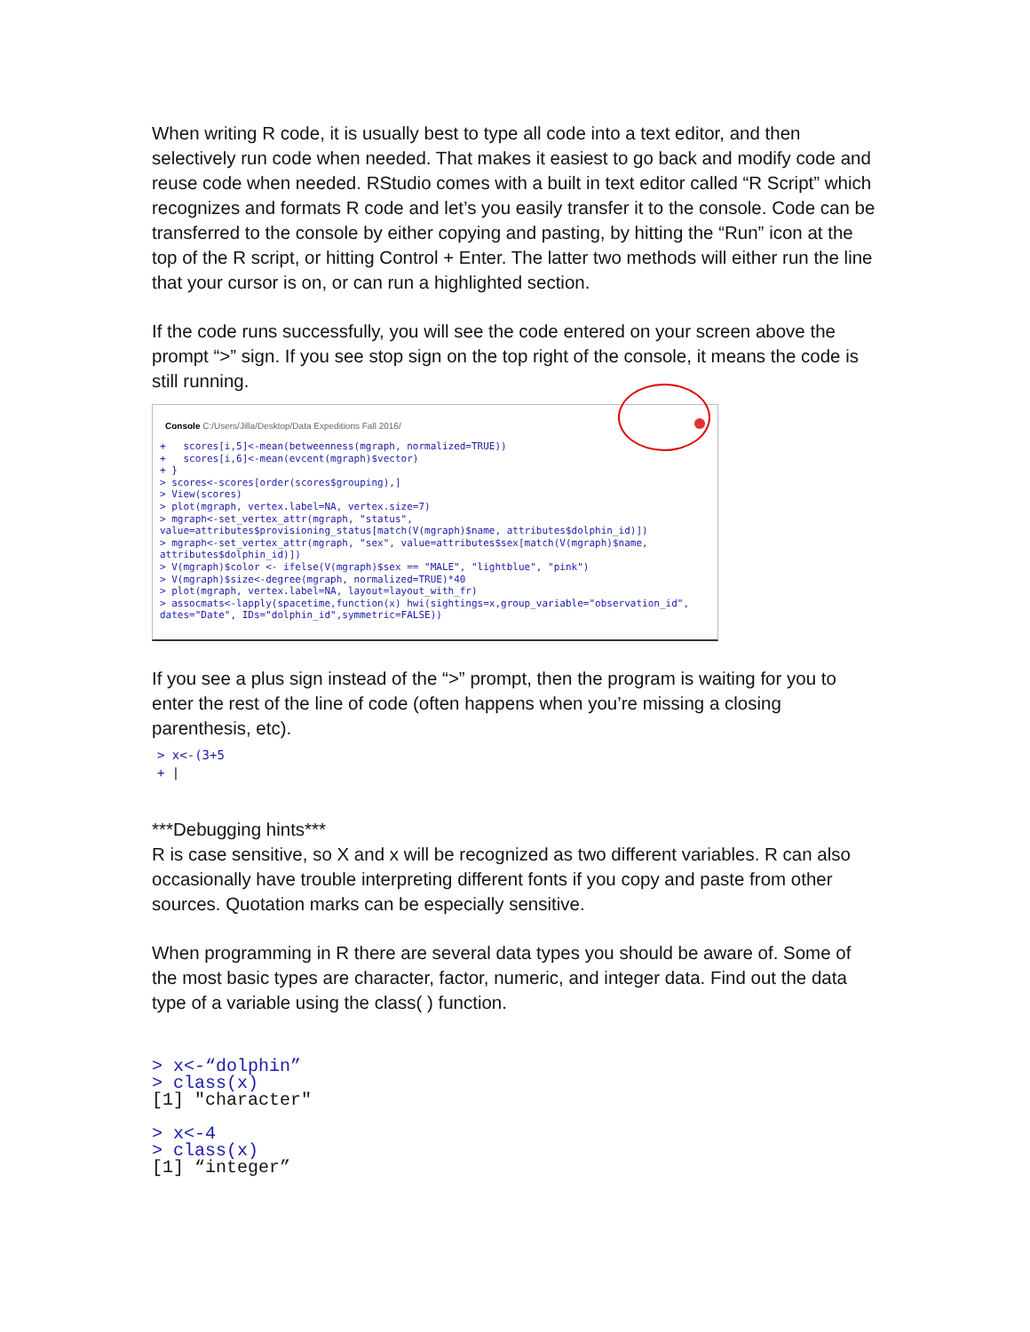When writing R code, it is usually best to type all code into a text editor, and then selectively run code when needed. That makes it easiest to go back and modify code and reuse code when needed. RStudio comes with a built in text editor called “R Script” which recognizes and formats R code and let’s you easily transfer it to the console. Code can be transferred to the console by either copying and pasting, by hitting the “Run” icon at the top of the R script, or hitting Control + Enter. The latter two methods will either run the line that your cursor is on, or can run a highlighted section.
If the code runs successfully, you will see the code entered on your screen above the prompt “>” sign. If you see stop sign on the top right of the console, it means the code is still running.
Console C:/Users/Jilla/Desktop/Data Expeditions Fall 2016/
+ scores[i,5]<-mean(betweenness(mgraph, normalized=TRUE)) + scores[i,6]<-mean(evcent(mgraph)$vector) + } > scores<-scores[order(scores$grouping),] > View(scores) > plot(mgraph, vertex.label=NA, vertex.size=7) > mgraph<-set_vertex_attr(mgraph, "status", value=attributes$provisioning_status[match(V(mgraph)$name, attributes$dolphin_id)]) > mgraph<-set_vertex_attr(mgraph, "sex", value=attributes$sex[match(V(mgraph)$name, attributes$dolphin_id)]) > V(mgraph)$color <- ifelse(V(mgraph)$sex == "MALE", "lightblue", "pink") > V(mgraph)$size<-degree(mgraph, normalized=TRUE)*40 > plot(mgraph, vertex.label=NA, layout=layout_with_fr) > assocmats<-lapply(spacetime,function(x) hwi(sightings=x,group_variable="observation_id", dates="Date", IDs="dolphin_id",symmetric=FALSE))
If you see a plus sign instead of the “>” prompt, then the program is waiting for you to enter the rest of the line of code (often happens when you’re missing a closing parenthesis, etc).
> x<-(3+5
+ |
***Debugging hints***
R is case sensitive, so X and x will be recognized as two different variables. R can also occasionally have trouble interpreting different fonts if you copy and paste from other sources. Quotation marks can be especially sensitive.
When programming in R there are several data types you should be aware of. Some of the most basic types are character, factor, numeric, and integer data. Find out the data type of a variable using the class( ) function.
> x<-“dolphin”
> class(x)
[1] "character"
> x<-4
> class(x)
[1] “integer”